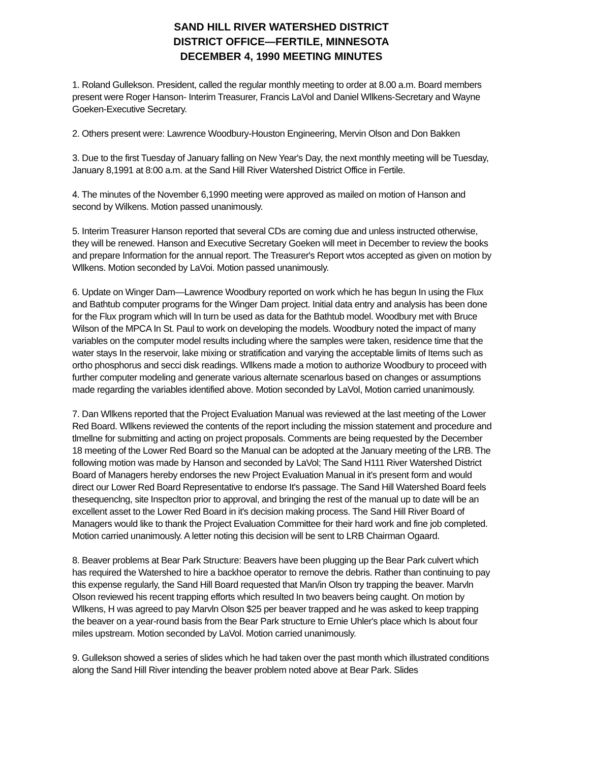SAND HILL RIVER WATERSHED DISTRICT
DISTRICT OFFICE—FERTILE, MINNESOTA
DECEMBER 4, 1990 MEETING MINUTES
1. Roland Gullekson. President, called the regular monthly meeting to order at 8.00 a.m. Board members present were Roger Hanson- Interim Treasurer, Francis LaVol and Daniel Wllkens-Secretary and Wayne Goeken-Executive Secretary.
2. Others present were: Lawrence Woodbury-Houston Engineering, Mervin Olson and Don Bakken
3. Due to the first Tuesday of January falling on New Year's Day, the next monthly meeting will be Tuesday, January 8,1991 at 8:00 a.m. at the Sand Hill River Watershed District Office in Fertile.
4. The minutes of the November 6,1990 meeting were approved as mailed on motion of Hanson and second by Wilkens. Motion passed unanimously.
5. Interim Treasurer Hanson reported that several CDs are coming due and unless instructed otherwise, they will be renewed. Hanson and Executive Secretary Goeken will meet in December to review the books and prepare Information for the annual report. The Treasurer's Report wtos accepted as given on motion by Wllkens. Motion seconded by LaVoi. Motion passed unanimously.
6. Update on Winger Dam—Lawrence Woodbury reported on work which he has begun In using the Flux and Bathtub computer programs for the Winger Dam project. Initial data entry and analysis has been done for the Flux program which will In turn be used as data for the Bathtub model. Woodbury met with Bruce Wilson of the MPCA In St. Paul to work on developing the models. Woodbury noted the impact of many variables on the computer model results including where the samples were taken, residence time that the water stays In the reservoir, lake mixing or stratification and varying the acceptable limits of Items such as ortho phosphorus and secci disk readings. Wllkens made a motion to authorize Woodbury to proceed with further computer modeling and generate various alternate scenarlous based on changes or assumptions made regarding the variables identified above. Motion seconded by LaVol, Motion carried unanimously.
7. Dan Wllkens reported that the Project Evaluation Manual was reviewed at the last meeting of the Lower Red Board. Wllkens reviewed the contents of the report including the mission statement and procedure and tlmellne for submitting and acting on project proposals. Comments are being requested by the December 18 meeting of the Lower Red Board so the Manual can be adopted at the January meeting of the LRB. The following motion was made by Hanson and seconded by LaVol; The Sand H111 River Watershed District Board of Managers hereby endorses the new Project Evaluation Manual in it's present form and would direct our Lower Red Board Representative to endorse It's passage. The Sand Hill Watershed Board feels thesequenclng, site Inspeclton prior to approval, and bringing the rest of the manual up to date will be an excellent asset to the Lower Red Board in it's decision making process. The Sand Hill River Board of Managers would like to thank the Project Evaluation Committee for their hard work and fine job completed. Motion carried unanimously. A letter noting this decision will be sent to LRB Chairman Ogaard.
8. Beaver problems at Bear Park Structure: Beavers have been plugging up the Bear Park culvert which has required the Watershed to hire a backhoe operator to remove the debris. Rather than continuing to pay this expense regularly, the Sand Hill Board requested that Man/in Olson try trapping the beaver. Marvln Olson reviewed his recent trapping efforts which resulted In two beavers being caught. On motion by Wllkens, H was agreed to pay Marvln Olson $25 per beaver trapped and he was asked to keep trapping the beaver on a year-round basis from the Bear Park structure to Ernie Uhler's place which Is about four miles upstream. Motion seconded by LaVol. Motion carried unanimously.
9. Gullekson showed a series of slides which he had taken over the past month which illustrated conditions along the Sand Hill River intending the beaver problem noted above at Bear Park. Slides